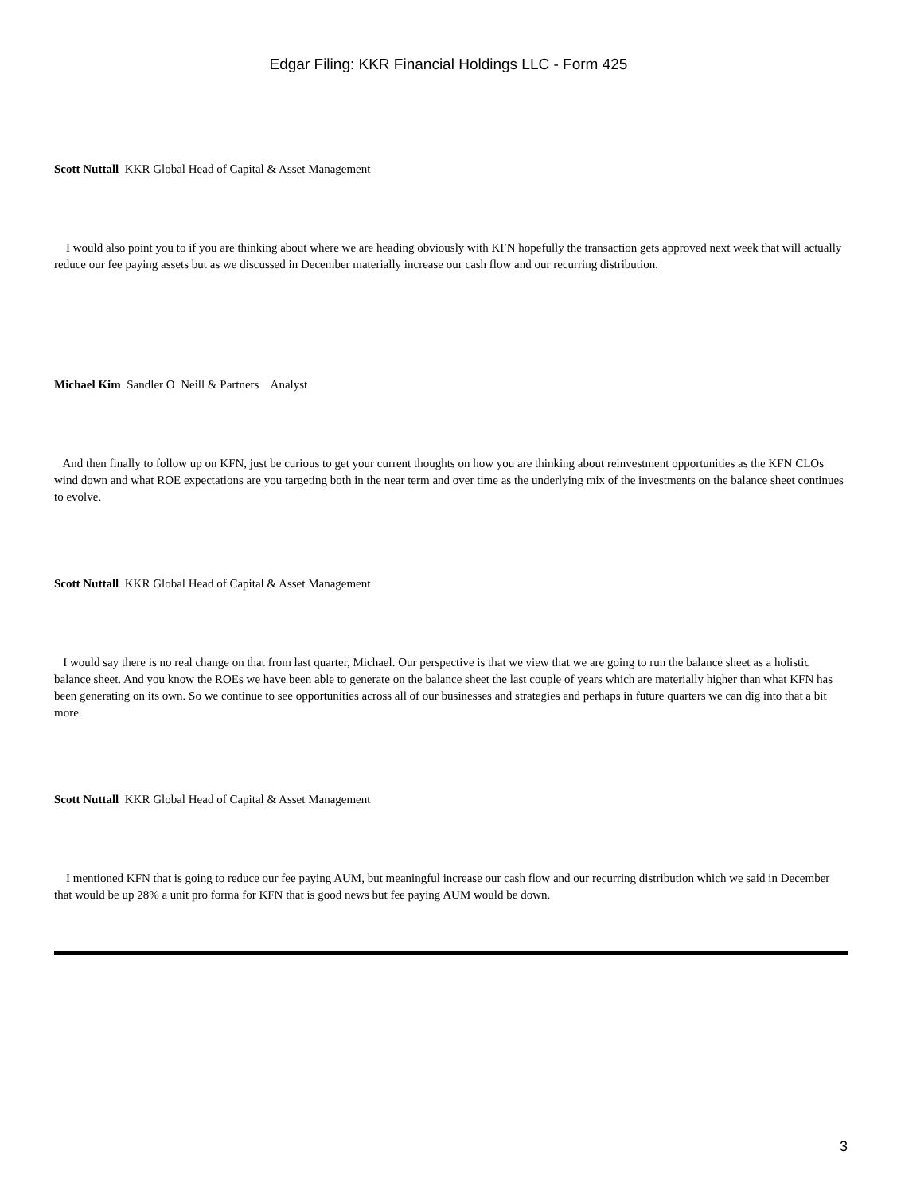Edgar Filing: KKR Financial Holdings LLC - Form 425
Scott Nuttall KKR Global Head of Capital & Asset Management
I would also point you to if you are thinking about where we are heading obviously with KFN hopefully the transaction gets approved next week that will actually reduce our fee paying assets but as we discussed in December materially increase our cash flow and our recurring distribution.
Michael Kim Sandler O Neill & Partners Analyst
And then finally to follow up on KFN, just be curious to get your current thoughts on how you are thinking about reinvestment opportunities as the KFN CLOs wind down and what ROE expectations are you targeting both in the near term and over time as the underlying mix of the investments on the balance sheet continues to evolve.
Scott Nuttall KKR Global Head of Capital & Asset Management
I would say there is no real change on that from last quarter, Michael. Our perspective is that we view that we are going to run the balance sheet as a holistic balance sheet. And you know the ROEs we have been able to generate on the balance sheet the last couple of years which are materially higher than what KFN has been generating on its own. So we continue to see opportunities across all of our businesses and strategies and perhaps in future quarters we can dig into that a bit more.
Scott Nuttall KKR Global Head of Capital & Asset Management
I mentioned KFN that is going to reduce our fee paying AUM, but meaningful increase our cash flow and our recurring distribution which we said in December that would be up 28% a unit pro forma for KFN that is good news but fee paying AUM would be down.
3